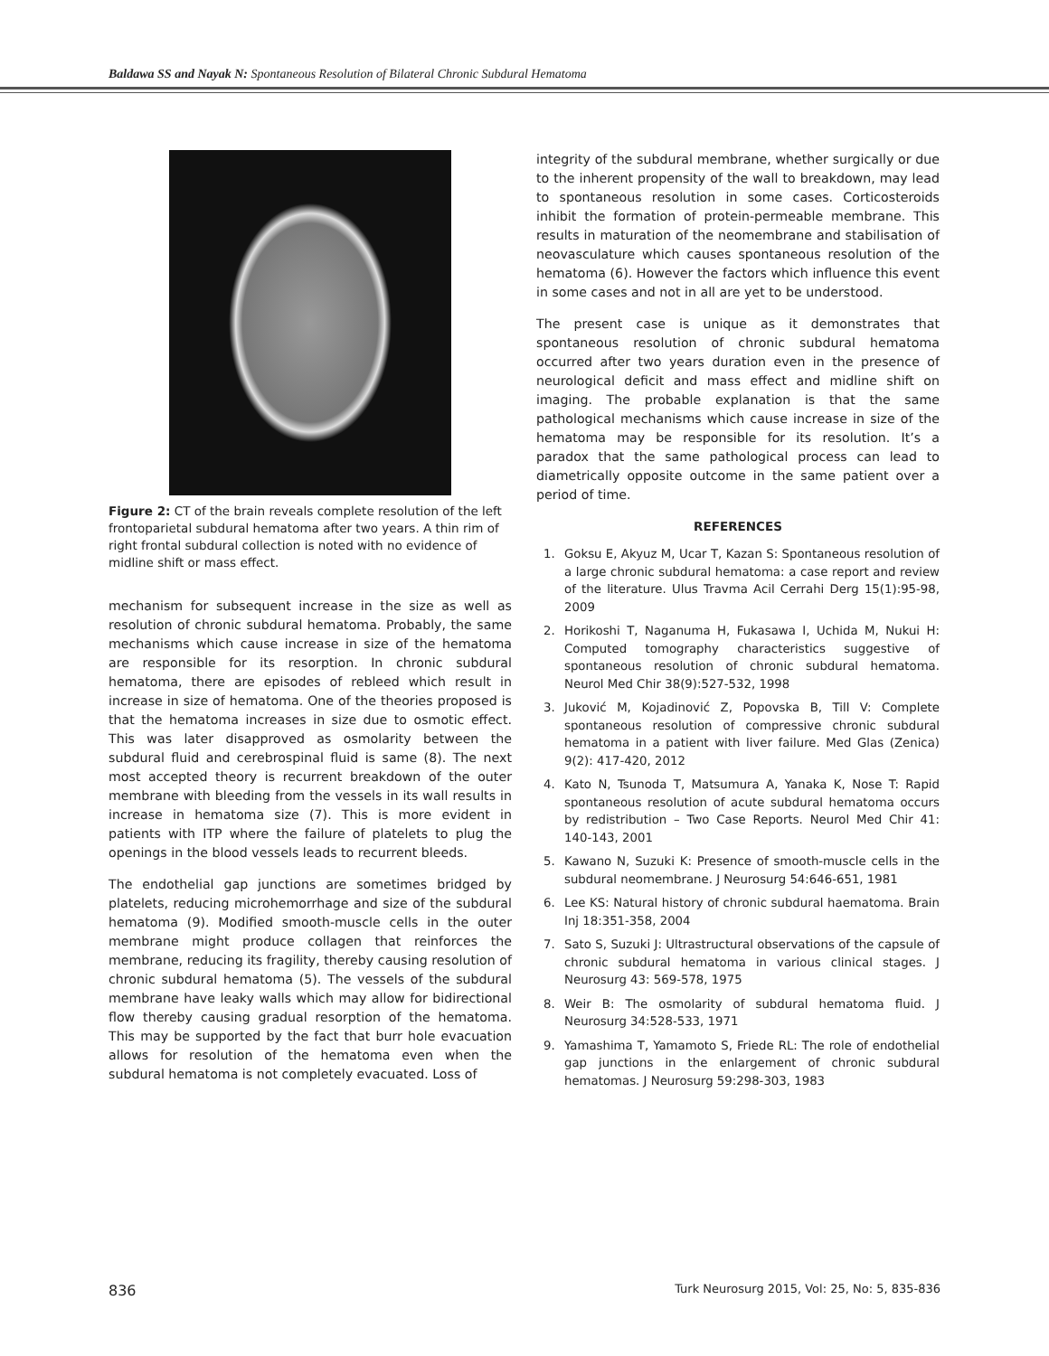Baldawa SS and Nayak N: Spontaneous Resolution of Bilateral Chronic Subdural Hematoma
Figure 2: CT of the brain reveals complete resolution of the left frontoparietal subdural hematoma after two years. A thin rim of right frontal subdural collection is noted with no evidence of midline shift or mass effect.
mechanism for subsequent increase in the size as well as resolution of chronic subdural hematoma. Probably, the same mechanisms which cause increase in size of the hematoma are responsible for its resorption. In chronic subdural hematoma, there are episodes of rebleed which result in increase in size of hematoma. One of the theories proposed is that the hematoma increases in size due to osmotic effect. This was later disapproved as osmolarity between the subdural fluid and cerebrospinal fluid is same (8). The next most accepted theory is recurrent breakdown of the outer membrane with bleeding from the vessels in its wall results in increase in hematoma size (7). This is more evident in patients with ITP where the failure of platelets to plug the openings in the blood vessels leads to recurrent bleeds.
The endothelial gap junctions are sometimes bridged by platelets, reducing microhemorrhage and size of the subdural hematoma (9). Modified smooth-muscle cells in the outer membrane might produce collagen that reinforces the membrane, reducing its fragility, thereby causing resolution of chronic subdural hematoma (5). The vessels of the subdural membrane have leaky walls which may allow for bidirectional flow thereby causing gradual resorption of the hematoma. This may be supported by the fact that burr hole evacuation allows for resolution of the hematoma even when the subdural hematoma is not completely evacuated. Loss of
integrity of the subdural membrane, whether surgically or due to the inherent propensity of the wall to breakdown, may lead to spontaneous resolution in some cases. Corticosteroids inhibit the formation of protein-permeable membrane. This results in maturation of the neomembrane and stabilisation of neovasculature which causes spontaneous resolution of the hematoma (6). However the factors which influence this event in some cases and not in all are yet to be understood.
The present case is unique as it demonstrates that spontaneous resolution of chronic subdural hematoma occurred after two years duration even in the presence of neurological deficit and mass effect and midline shift on imaging. The probable explanation is that the same pathological mechanisms which cause increase in size of the hematoma may be responsible for its resolution. It’s a paradox that the same pathological process can lead to diametrically opposite outcome in the same patient over a period of time.
REFERENCES
1. Goksu E, Akyuz M, Ucar T, Kazan S: Spontaneous resolution of a large chronic subdural hematoma: a case report and review of the literature. Ulus Travma Acil Cerrahi Derg 15(1):95-98, 2009
2. Horikoshi T, Naganuma H, Fukasawa I, Uchida M, Nukui H: Computed tomography characteristics suggestive of spontaneous resolution of chronic subdural hematoma. Neurol Med Chir 38(9):527-532, 1998
3. Juković M, Kojadinović Z, Popovska B, Till V: Complete spontaneous resolution of compressive chronic subdural hematoma in a patient with liver failure. Med Glas (Zenica) 9(2): 417-420, 2012
4. Kato N, Tsunoda T, Matsumura A, Yanaka K, Nose T: Rapid spontaneous resolution of acute subdural hematoma occurs by redistribution – Two Case Reports. Neurol Med Chir 41: 140-143, 2001
5. Kawano N, Suzuki K: Presence of smooth-muscle cells in the subdural neomembrane. J Neurosurg 54:646-651, 1981
6. Lee KS: Natural history of chronic subdural haematoma. Brain Inj 18:351-358, 2004
7. Sato S, Suzuki J: Ultrastructural observations of the capsule of chronic subdural hematoma in various clinical stages. J Neurosurg 43: 569-578, 1975
8. Weir B: The osmolarity of subdural hematoma fluid. J Neurosurg 34:528-533, 1971
9. Yamashima T, Yamamoto S, Friede RL: The role of endothelial gap junctions in the enlargement of chronic subdural hematomas. J Neurosurg 59:298-303, 1983
836 Turk Neurosurg 2015, Vol: 25, No: 5, 835-836